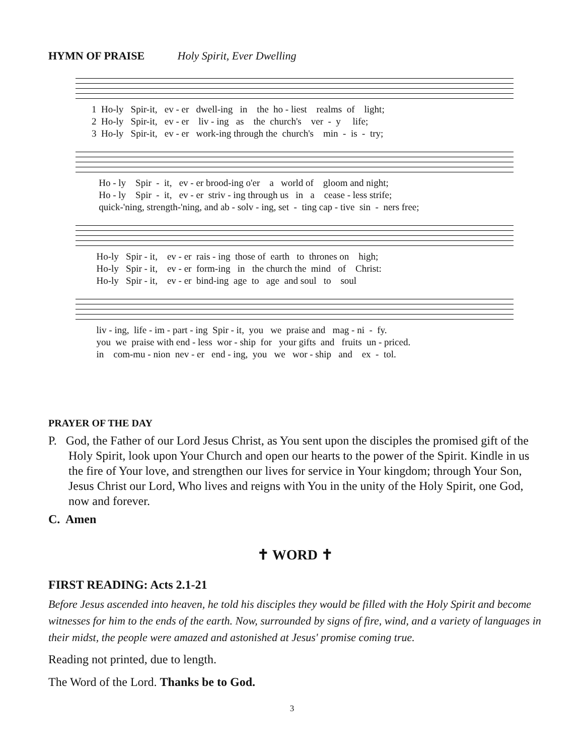HYMN OF PRAISE Holy Spirit, Ever Dwelling
1 Ho-ly Spir-it, ev - er dwell-ing in the ho - liest realms of light; 2 Ho-ly Spir-it, ev - er liv - ing as the church's ver - y life; 3 Ho-ly Spir-it, ev - er work-ing through the church's min - is - try;
Ho - ly Spir - it, ev - er brood-ing o'er a world of gloom and night; Ho - ly Spir - it, ev - er striv - ing through us in a cease - less strife; quick-'ning, strength-'ning, and ab - solv - ing, set - ting cap - tive sin - ners free;
Ho-ly Spir - it, ev - er rais - ing those of earth to thrones on high; Ho-ly Spir - it, ev - er form-ing in the church the mind of Christ: Ho-ly Spir - it, ev - er bind-ing age to age and soul to soul
liv - ing, life - im - part - ing Spir - it, you we praise and mag - ni - fy. you we praise with end - less wor - ship for your gifts and fruits un - priced. in com-mu - nion nev - er end - ing, you we wor - ship and ex - tol.
PRAYER OF THE DAY
P. God, the Father of our Lord Jesus Christ, as You sent upon the disciples the promised gift of the Holy Spirit, look upon Your Church and open our hearts to the power of the Spirit. Kindle in us the fire of Your love, and strengthen our lives for service in Your kingdom; through Your Son, Jesus Christ our Lord, Who lives and reigns with You in the unity of the Holy Spirit, one God, now and forever.
C. Amen
✝ WORD ✝
FIRST READING: Acts 2.1-21
Before Jesus ascended into heaven, he told his disciples they would be filled with the Holy Spirit and become witnesses for him to the ends of the earth. Now, surrounded by signs of fire, wind, and a variety of languages in their midst, the people were amazed and astonished at Jesus' promise coming true.
Reading not printed, due to length.
The Word of the Lord. Thanks be to God.
3